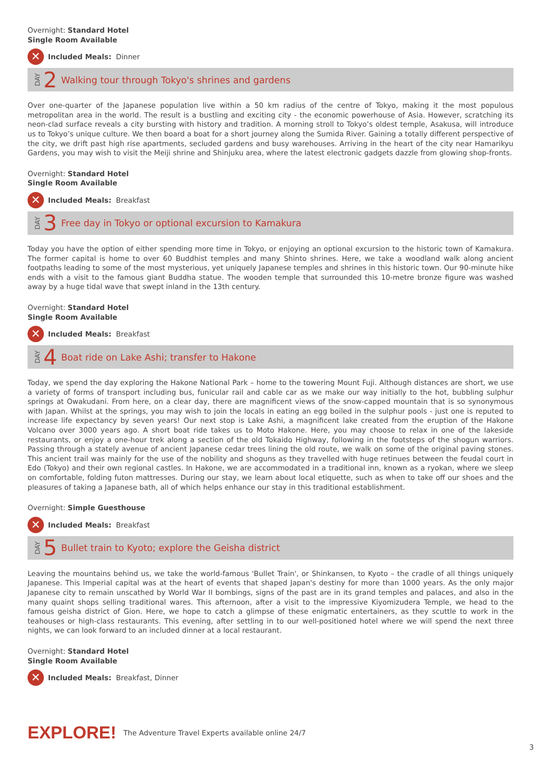Overnight: Standard Hotel
Single Room Available
✕ Included Meals: Dinner
DAY 2 Walking tour through Tokyo's shrines and gardens
Over one-quarter of the Japanese population live within a 50 km radius of the centre of Tokyo, making it the most populous metropolitan area in the world. The result is a bustling and exciting city - the economic powerhouse of Asia. However, scratching its neon-clad surface reveals a city bursting with history and tradition. A morning stroll to Tokyo’s oldest temple, Asakusa, will introduce us to Tokyo’s unique culture. We then board a boat for a short journey along the Sumida River. Gaining a totally different perspective of the city, we drift past high rise apartments, secluded gardens and busy warehouses. Arriving in the heart of the city near Hamarikyu Gardens, you may wish to visit the Meiji shrine and Shinjuku area, where the latest electronic gadgets dazzle from glowing shop-fronts.
Overnight: Standard Hotel
Single Room Available
✕ Included Meals: Breakfast
DAY 3 Free day in Tokyo or optional excursion to Kamakura
Today you have the option of either spending more time in Tokyo, or enjoying an optional excursion to the historic town of Kamakura. The former capital is home to over 60 Buddhist temples and many Shinto shrines. Here, we take a woodland walk along ancient footpaths leading to some of the most mysterious, yet uniquely Japanese temples and shrines in this historic town. Our 90-minute hike ends with a visit to the famous giant Buddha statue. The wooden temple that surrounded this 10-metre bronze figure was washed away by a huge tidal wave that swept inland in the 13th century.
Overnight: Standard Hotel
Single Room Available
✕ Included Meals: Breakfast
DAY 4 Boat ride on Lake Ashi; transfer to Hakone
Today, we spend the day exploring the Hakone National Park – home to the towering Mount Fuji. Although distances are short, we use a variety of forms of transport including bus, funicular rail and cable car as we make our way initially to the hot, bubbling sulphur springs at Owakudani. From here, on a clear day, there are magnificent views of the snow-capped mountain that is so synonymous with Japan. Whilst at the springs, you may wish to join the locals in eating an egg boiled in the sulphur pools - just one is reputed to increase life expectancy by seven years! Our next stop is Lake Ashi, a magnificent lake created from the eruption of the Hakone Volcano over 3000 years ago. A short boat ride takes us to Moto Hakone. Here, you may choose to relax in one of the lakeside restaurants, or enjoy a one-hour trek along a section of the old Tokaido Highway, following in the footsteps of the shogun warriors. Passing through a stately avenue of ancient Japanese cedar trees lining the old route, we walk on some of the original paving stones. This ancient trail was mainly for the use of the nobility and shoguns as they travelled with huge retinues between the feudal court in Edo (Tokyo) and their own regional castles. In Hakone, we are accommodated in a traditional inn, known as a ryokan, where we sleep on comfortable, folding futon mattresses. During our stay, we learn about local etiquette, such as when to take off our shoes and the pleasures of taking a Japanese bath, all of which helps enhance our stay in this traditional establishment.
Overnight: Simple Guesthouse
✕ Included Meals: Breakfast
DAY 5 Bullet train to Kyoto; explore the Geisha district
Leaving the mountains behind us, we take the world-famous 'Bullet Train', or Shinkansen, to Kyoto – the cradle of all things uniquely Japanese. This Imperial capital was at the heart of events that shaped Japan's destiny for more than 1000 years. As the only major Japanese city to remain unscathed by World War II bombings, signs of the past are in its grand temples and palaces, and also in the many quaint shops selling traditional wares. This afternoon, after a visit to the impressive Kiyomizudera Temple, we head to the famous geisha district of Gion. Here, we hope to catch a glimpse of these enigmatic entertainers, as they scuttle to work in the teahouses or high-class restaurants. This evening, after settling in to our well-positioned hotel where we will spend the next three nights, we can look forward to an included dinner at a local restaurant.
Overnight: Standard Hotel
Single Room Available
✕ Included Meals: Breakfast, Dinner
EXPLORE! The Adventure Travel Experts available online 24/7
3